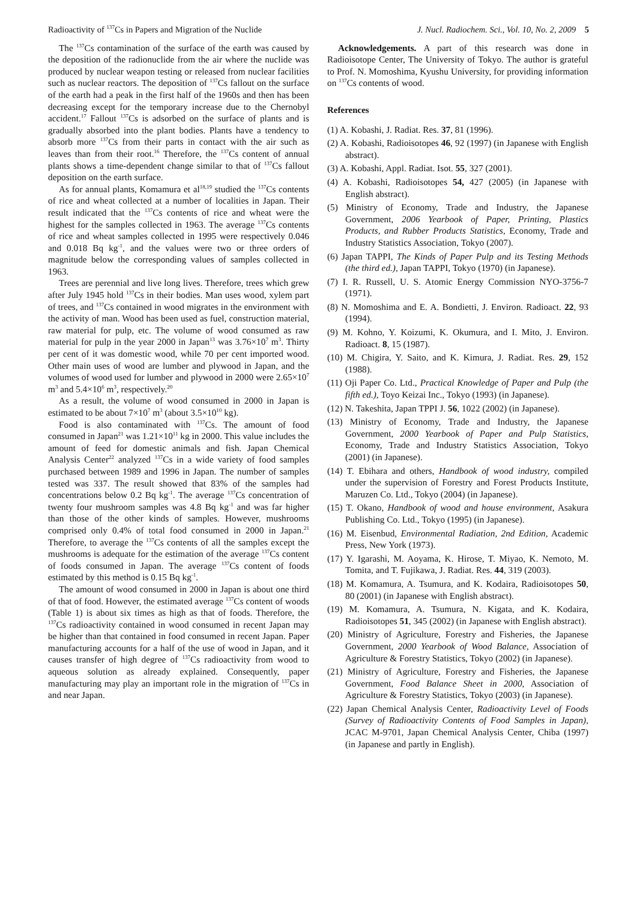Radioactivity of <sup>137</sup>Cs in Papers and Migration of the Nuclide J. Nucl. Radiochem. Sci., Vol. 10, No. 2, 2009 5
The <sup>137</sup>Cs contamination of the surface of the earth was caused by the deposition of the radionuclide from the air where the nuclide was produced by nuclear weapon testing or released from nuclear facilities such as nuclear reactors. The deposition of <sup>137</sup>Cs fallout on the surface of the earth had a peak in the first half of the 1960s and then has been decreasing except for the temporary increase due to the Chernobyl accident.<sup>17</sup> Fallout <sup>137</sup>Cs is adsorbed on the surface of plants and is gradually absorbed into the plant bodies. Plants have a tendency to absorb more <sup>137</sup>Cs from their parts in contact with the air such as leaves than from their root.<sup>16</sup> Therefore, the <sup>137</sup>Cs content of annual plants shows a time-dependent change similar to that of <sup>137</sup>Cs fallout deposition on the earth surface.
As for annual plants, Komamura et al<sup>18,19</sup> studied the <sup>137</sup>Cs contents of rice and wheat collected at a number of localities in Japan. Their result indicated that the <sup>137</sup>Cs contents of rice and wheat were the highest for the samples collected in 1963. The average <sup>137</sup>Cs contents of rice and wheat samples collected in 1995 were respectively 0.046 and 0.018 Bq kg<sup>-1</sup>, and the values were two or three orders of magnitude below the corresponding values of samples collected in 1963.
Trees are perennial and live long lives. Therefore, trees which grew after July 1945 hold <sup>137</sup>Cs in their bodies. Man uses wood, xylem part of trees, and <sup>137</sup>Cs contained in wood migrates in the environment with the activity of man. Wood has been used as fuel, construction material, raw material for pulp, etc. The volume of wood consumed as raw material for pulp in the year 2000 in Japan<sup>13</sup> was 3.76×10<sup>7</sup> m<sup>3</sup>. Thirty per cent of it was domestic wood, while 70 per cent imported wood. Other main uses of wood are lumber and plywood in Japan, and the volumes of wood used for lumber and plywood in 2000 were 2.65×10<sup>7</sup> m<sup>3</sup> and 5.4×10<sup>6</sup> m<sup>3</sup>, respectively.<sup>20</sup>
As a result, the volume of wood consumed in 2000 in Japan is estimated to be about 7×10<sup>7</sup> m<sup>3</sup> (about 3.5×10<sup>10</sup> kg).
Food is also contaminated with <sup>137</sup>Cs. The amount of food consumed in Japan<sup>21</sup> was 1.21×10<sup>11</sup> kg in 2000. This value includes the amount of feed for domestic animals and fish. Japan Chemical Analysis Center<sup>22</sup> analyzed <sup>137</sup>Cs in a wide variety of food samples purchased between 1989 and 1996 in Japan. The number of samples tested was 337. The result showed that 83% of the samples had concentrations below 0.2 Bq kg<sup>-1</sup>. The average <sup>137</sup>Cs concentration of twenty four mushroom samples was 4.8 Bq kg<sup>-1</sup> and was far higher than those of the other kinds of samples. However, mushrooms comprised only 0.4% of total food consumed in 2000 in Japan.<sup>21</sup> Therefore, to average the <sup>137</sup>Cs contents of all the samples except the mushrooms is adequate for the estimation of the average <sup>137</sup>Cs content of foods consumed in Japan. The average <sup>137</sup>Cs content of foods estimated by this method is 0.15 Bq kg<sup>-1</sup>.
The amount of wood consumed in 2000 in Japan is about one third of that of food. However, the estimated average <sup>137</sup>Cs content of woods (Table 1) is about six times as high as that of foods. Therefore, the <sup>137</sup>Cs radioactivity contained in wood consumed in recent Japan may be higher than that contained in food consumed in recent Japan. Paper manufacturing accounts for a half of the use of wood in Japan, and it causes transfer of high degree of <sup>137</sup>Cs radioactivity from wood to aqueous solution as already explained. Consequently, paper manufacturing may play an important role in the migration of <sup>137</sup>Cs in and near Japan.
Acknowledgements. A part of this research was done in Radioisotope Center, The University of Tokyo. The author is grateful to Prof. N. Momoshima, Kyushu University, for providing information on <sup>137</sup>Cs contents of wood.
References
(1) A. Kobashi, J. Radiat. Res. 37, 81 (1996).
(2) A. Kobashi, Radioisotopes 46, 92 (1997) (in Japanese with English abstract).
(3) A. Kobashi, Appl. Radiat. Isot. 55, 327 (2001).
(4) A. Kobashi, Radioisotopes 54, 427 (2005) (in Japanese with English abstract).
(5) Ministry of Economy, Trade and Industry, the Japanese Government, 2006 Yearbook of Paper, Printing, Plastics Products, and Rubber Products Statistics, Economy, Trade and Industry Statistics Association, Tokyo (2007).
(6) Japan TAPPI, The Kinds of Paper Pulp and its Testing Methods (the third ed.), Japan TAPPI, Tokyo (1970) (in Japanese).
(7) I. R. Russell, U. S. Atomic Energy Commission NYO-3756-7 (1971).
(8) N. Momoshima and E. A. Bondietti, J. Environ. Radioact. 22, 93 (1994).
(9) M. Kohno, Y. Koizumi, K. Okumura, and I. Mito, J. Environ. Radioact. 8, 15 (1987).
(10) M. Chigira, Y. Saito, and K. Kimura, J. Radiat. Res. 29, 152 (1988).
(11) Oji Paper Co. Ltd., Practical Knowledge of Paper and Pulp (the fifth ed.), Toyo Keizai Inc., Tokyo (1993) (in Japanese).
(12) N. Takeshita, Japan TPPI J. 56, 1022 (2002) (in Japanese).
(13) Ministry of Economy, Trade and Industry, the Japanese Government, 2000 Yearbook of Paper and Pulp Statistics, Economy, Trade and Industry Statistics Association, Tokyo (2001) (in Japanese).
(14) T. Ebihara and others, Handbook of wood industry, compiled under the supervision of Forestry and Forest Products Institute, Maruzen Co. Ltd., Tokyo (2004) (in Japanese).
(15) T. Okano, Handbook of wood and house environment, Asakura Publishing Co. Ltd., Tokyo (1995) (in Japanese).
(16) M. Eisenbud, Environmental Radiation, 2nd Edition, Academic Press, New York (1973).
(17) Y. Igarashi, M. Aoyama, K. Hirose, T. Miyao, K. Nemoto, M. Tomita, and T. Fujikawa, J. Radiat. Res. 44, 319 (2003).
(18) M. Komamura, A. Tsumura, and K. Kodaira, Radioisotopes 50, 80 (2001) (in Japanese with English abstract).
(19) M. Komamura, A. Tsumura, N. Kigata, and K. Kodaira, Radioisotopes 51, 345 (2002) (in Japanese with English abstract).
(20) Ministry of Agriculture, Forestry and Fisheries, the Japanese Government, 2000 Yearbook of Wood Balance, Association of Agriculture & Forestry Statistics, Tokyo (2002) (in Japanese).
(21) Ministry of Agriculture, Forestry and Fisheries, the Japanese Government, Food Balance Sheet in 2000, Association of Agriculture & Forestry Statistics, Tokyo (2003) (in Japanese).
(22) Japan Chemical Analysis Center, Radioactivity Level of Foods (Survey of Radioactivity Contents of Food Samples in Japan), JCAC M-9701, Japan Chemical Analysis Center, Chiba (1997) (in Japanese and partly in English).